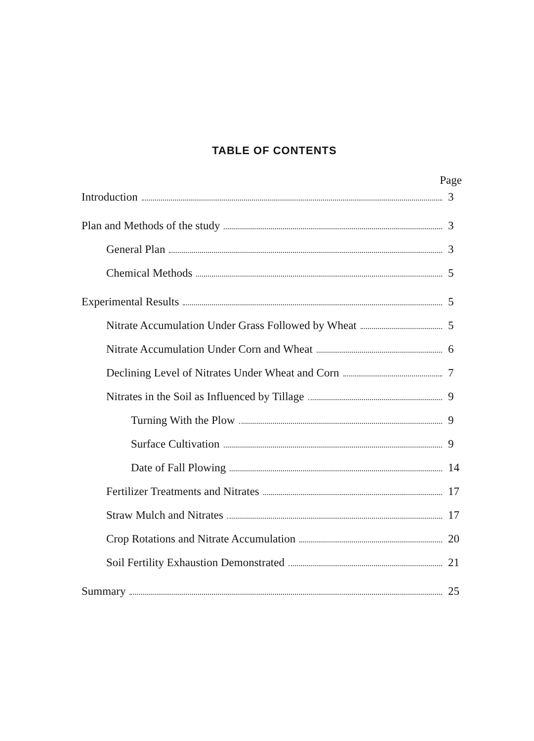TABLE OF CONTENTS
Page
Introduction 3
Plan and Methods of the study 3
General Plan 3
Chemical Methods 5
Experimental Results 5
Nitrate Accumulation Under Grass Followed by Wheat 5
Nitrate Accumulation Under Corn and Wheat 6
Declining Level of Nitrates Under Wheat and Corn 7
Nitrates in the Soil as Influenced by Tillage 9
Turning With the Plow 9
Surface Cultivation 9
Date of Fall Plowing 14
Fertilizer Treatments and Nitrates 17
Straw Mulch and Nitrates 17
Crop Rotations and Nitrate Accumulation 20
Soil Fertility Exhaustion Demonstrated 21
Summary 25